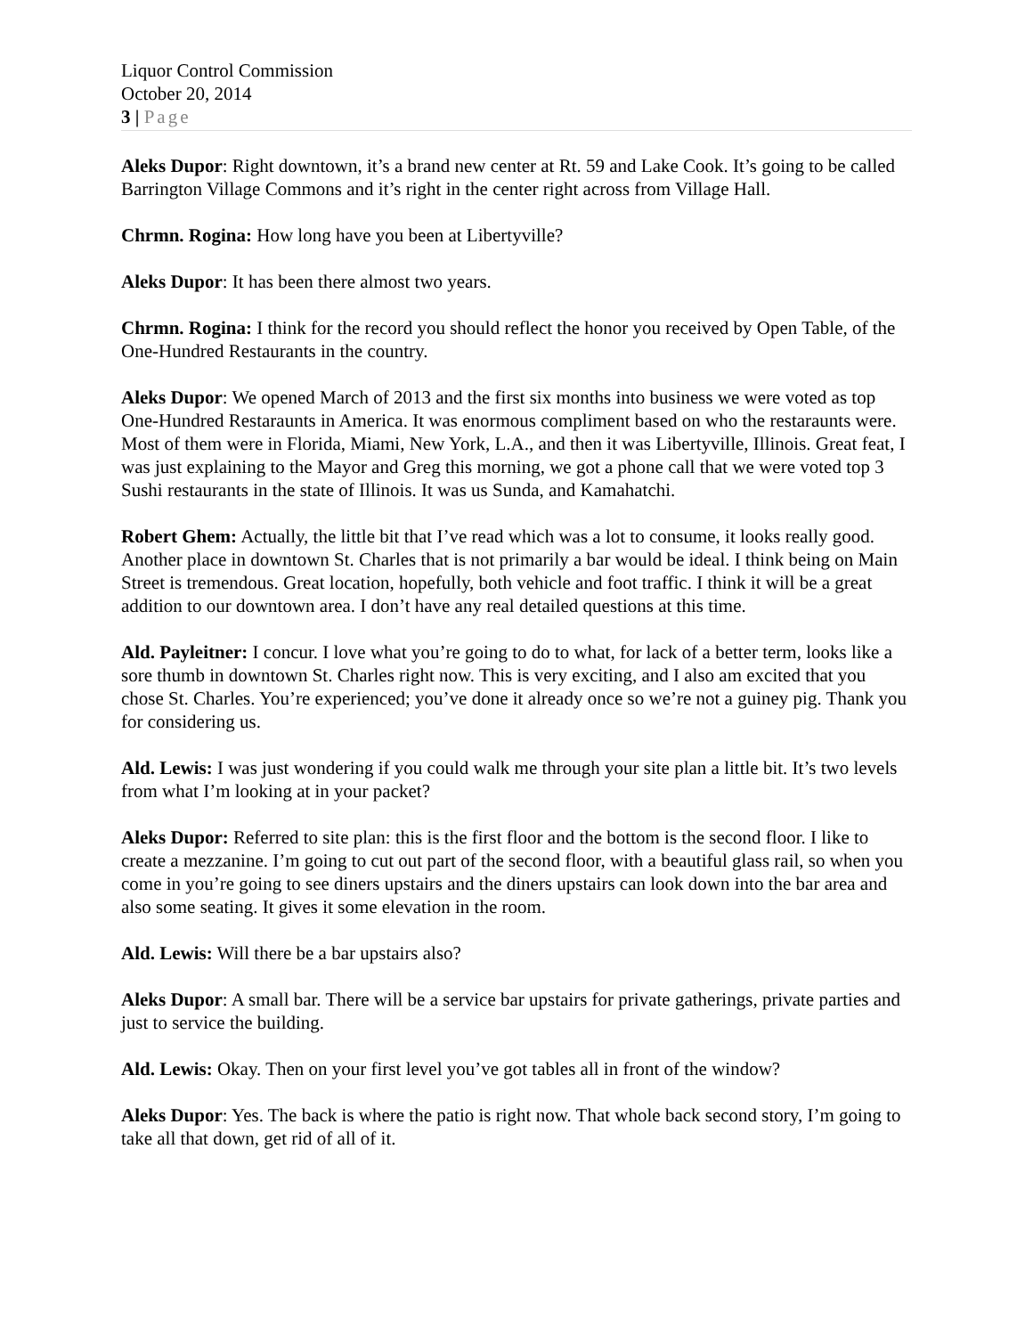Liquor Control Commission
October 20, 2014
3 | Page
Aleks Dupor: Right downtown, it’s a brand new center at Rt. 59 and Lake Cook. It’s going to be called Barrington Village Commons and it’s right in the center right across from Village Hall.
Chrmn. Rogina: How long have you been at Libertyville?
Aleks Dupor: It has been there almost two years.
Chrmn. Rogina: I think for the record you should reflect the honor you received by Open Table, of the One-Hundred Restaurants in the country.
Aleks Dupor: We opened March of 2013 and the first six months into business we were voted as top One-Hundred Restaraunts in America. It was enormous compliment based on who the restaraunts were. Most of them were in Florida, Miami, New York, L.A., and then it was Libertyville, Illinois. Great feat, I was just explaining to the Mayor and Greg this morning, we got a phone call that we were voted top 3 Sushi restaurants in the state of Illinois. It was us Sunda, and Kamahatchi.
Robert Ghem: Actually, the little bit that I’ve read which was a lot to consume, it looks really good. Another place in downtown St. Charles that is not primarily a bar would be ideal. I think being on Main Street is tremendous. Great location, hopefully, both vehicle and foot traffic. I think it will be a great addition to our downtown area. I don’t have any real detailed questions at this time.
Ald. Payleitner: I concur. I love what you’re going to do to what, for lack of a better term, looks like a sore thumb in downtown St. Charles right now. This is very exciting, and I also am excited that you chose St. Charles. You’re experienced; you’ve done it already once so we’re not a guiney pig. Thank you for considering us.
Ald. Lewis: I was just wondering if you could walk me through your site plan a little bit. It’s two levels from what I’m looking at in your packet?
Aleks Dupor: Referred to site plan: this is the first floor and the bottom is the second floor. I like to create a mezzanine. I’m going to cut out part of the second floor, with a beautiful glass rail, so when you come in you’re going to see diners upstairs and the diners upstairs can look down into the bar area and also some seating. It gives it some elevation in the room.
Ald. Lewis: Will there be a bar upstairs also?
Aleks Dupor: A small bar. There will be a service bar upstairs for private gatherings, private parties and just to service the building.
Ald. Lewis: Okay. Then on your first level you’ve got tables all in front of the window?
Aleks Dupor: Yes. The back is where the patio is right now. That whole back second story, I’m going to take all that down, get rid of all of it.